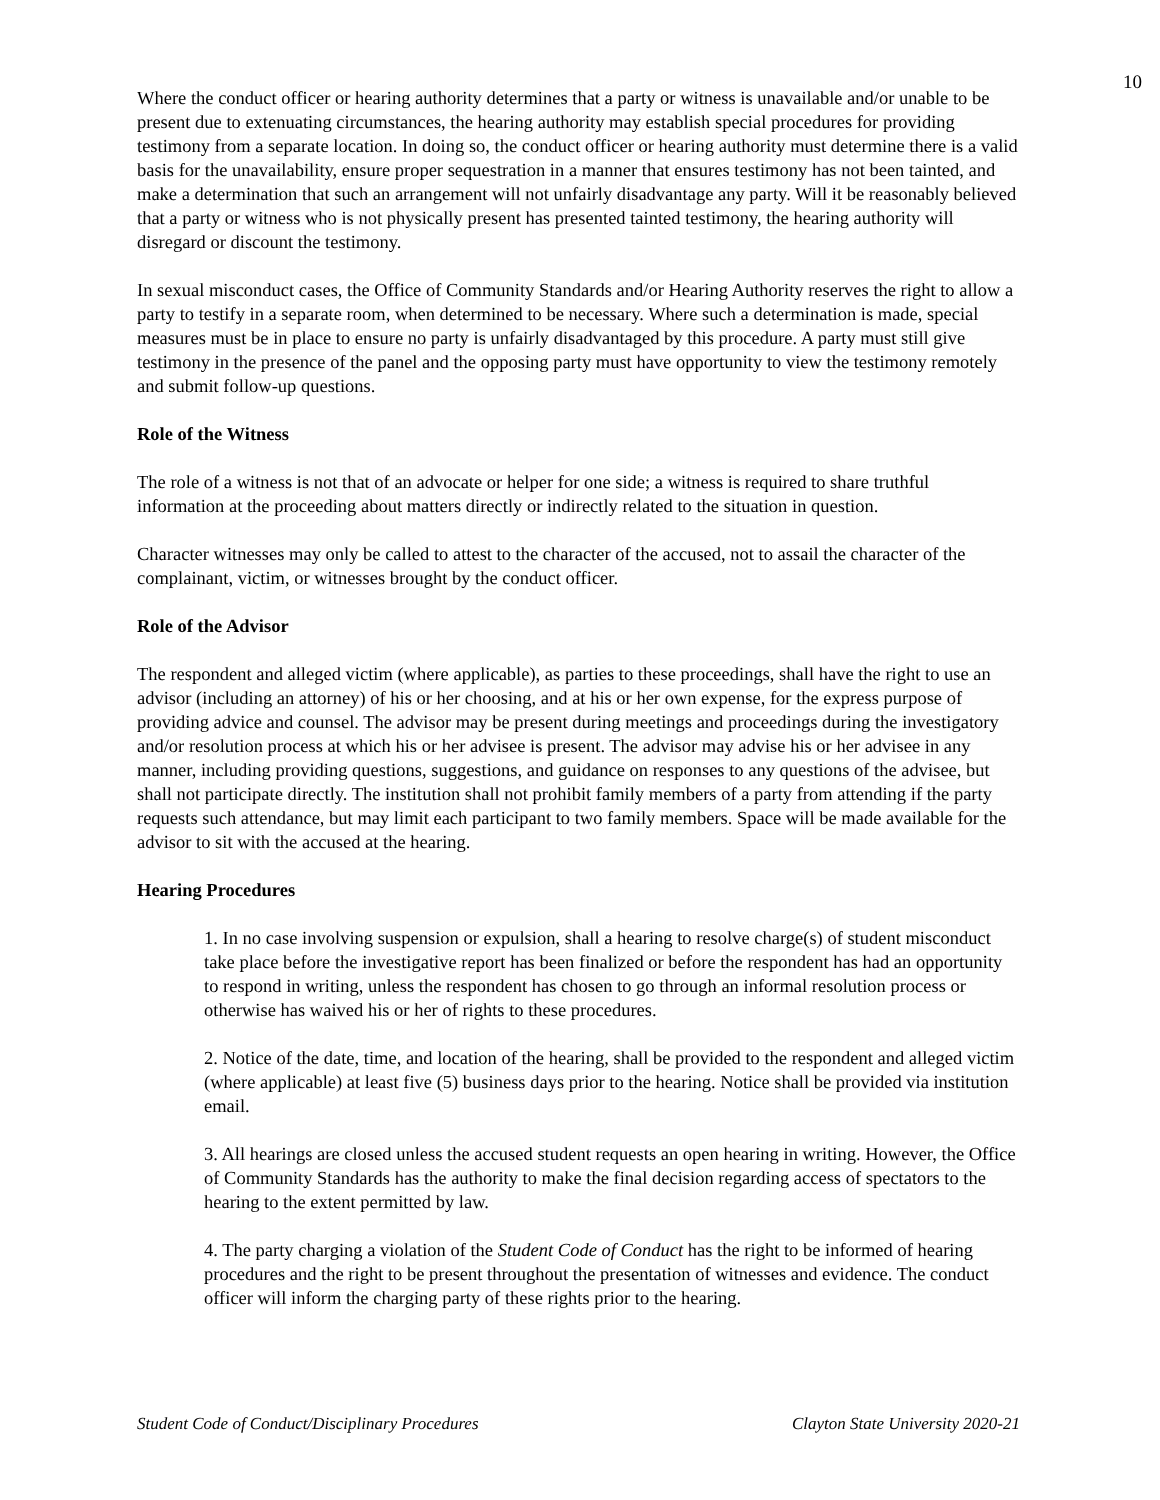10
Where the conduct officer or hearing authority determines that a party or witness is unavailable and/or unable to be present due to extenuating circumstances, the hearing authority may establish special procedures for providing testimony from a separate location. In doing so, the conduct officer or hearing authority must determine there is a valid basis for the unavailability, ensure proper sequestration in a manner that ensures testimony has not been tainted, and make a determination that such an arrangement will not unfairly disadvantage any party. Will it be reasonably believed that a party or witness who is not physically present has presented tainted testimony, the hearing authority will disregard or discount the testimony.
In sexual misconduct cases, the Office of Community Standards and/or Hearing Authority reserves the right to allow a party to testify in a separate room, when determined to be necessary. Where such a determination is made, special measures must be in place to ensure no party is unfairly disadvantaged by this procedure. A party must still give testimony in the presence of the panel and the opposing party must have opportunity to view the testimony remotely and submit follow-up questions.
Role of the Witness
The role of a witness is not that of an advocate or helper for one side; a witness is required to share truthful information at the proceeding about matters directly or indirectly related to the situation in question.
Character witnesses may only be called to attest to the character of the accused, not to assail the character of the complainant, victim, or witnesses brought by the conduct officer.
Role of the Advisor
The respondent and alleged victim (where applicable), as parties to these proceedings, shall have the right to use an advisor (including an attorney) of his or her choosing, and at his or her own expense, for the express purpose of providing advice and counsel. The advisor may be present during meetings and proceedings during the investigatory and/or resolution process at which his or her advisee is present. The advisor may advise his or her advisee in any manner, including providing questions, suggestions, and guidance on responses to any questions of the advisee, but shall not participate directly. The institution shall not prohibit family members of a party from attending if the party requests such attendance, but may limit each participant to two family members. Space will be made available for the advisor to sit with the accused at the hearing.
Hearing Procedures
1. In no case involving suspension or expulsion, shall a hearing to resolve charge(s) of student misconduct take place before the investigative report has been finalized or before the respondent has had an opportunity to respond in writing, unless the respondent has chosen to go through an informal resolution process or otherwise has waived his or her of rights to these procedures.
2. Notice of the date, time, and location of the hearing, shall be provided to the respondent and alleged victim (where applicable) at least five (5) business days prior to the hearing. Notice shall be provided via institution email.
3. All hearings are closed unless the accused student requests an open hearing in writing. However, the Office of Community Standards has the authority to make the final decision regarding access of spectators to the hearing to the extent permitted by law.
4. The party charging a violation of the Student Code of Conduct has the right to be informed of hearing procedures and the right to be present throughout the presentation of witnesses and evidence. The conduct officer will inform the charging party of these rights prior to the hearing.
Student Code of Conduct/Disciplinary Procedures Clayton State University 2020-21